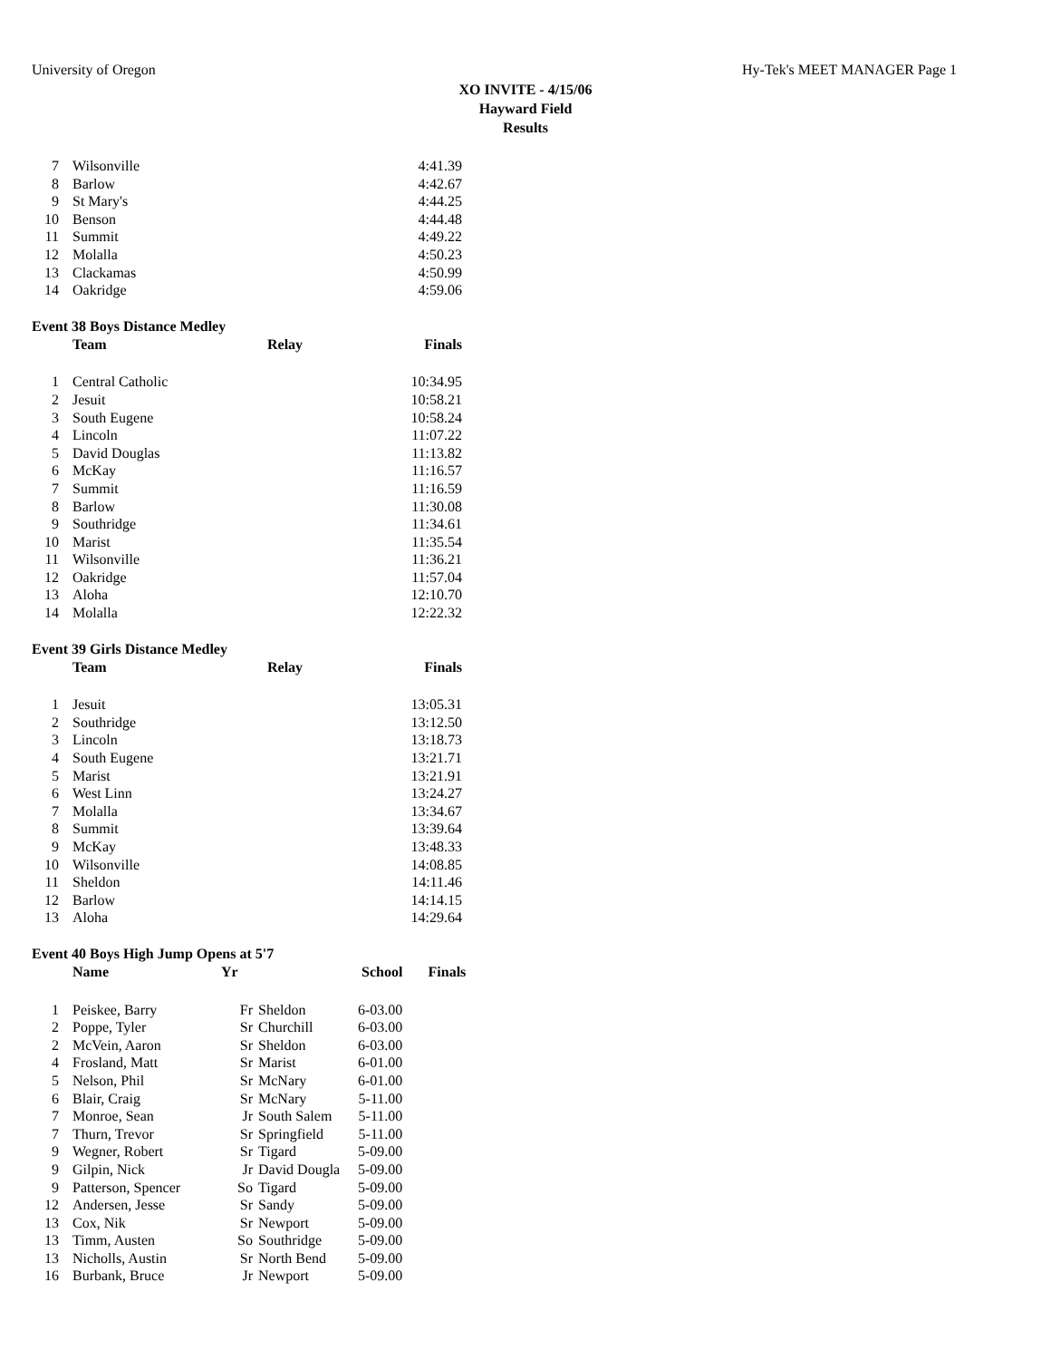University of Oregon Hy-Tek's MEET MANAGER Page 1
XO INVITE - 4/15/06
Hayward Field
Results
| 7 | Wilsonville | | 4:41.39 |
| 8 | Barlow | | 4:42.67 |
| 9 | St Mary's | | 4:44.25 |
| 10 | Benson | | 4:44.48 |
| 11 | Summit | | 4:49.22 |
| 12 | Molalla | | 4:50.23 |
| 13 | Clackamas | | 4:50.99 |
| 14 | Oakridge | | 4:59.06 |
Event 38 Boys Distance Medley
| | Team | Relay | Finals |
| --- | --- | --- | --- |
| 1 | Central Catholic | | 10:34.95 |
| 2 | Jesuit | | 10:58.21 |
| 3 | South Eugene | | 10:58.24 |
| 4 | Lincoln | | 11:07.22 |
| 5 | David Douglas | | 11:13.82 |
| 6 | McKay | | 11:16.57 |
| 7 | Summit | | 11:16.59 |
| 8 | Barlow | | 11:30.08 |
| 9 | Southridge | | 11:34.61 |
| 10 | Marist | | 11:35.54 |
| 11 | Wilsonville | | 11:36.21 |
| 12 | Oakridge | | 11:57.04 |
| 13 | Aloha | | 12:10.70 |
| 14 | Molalla | | 12:22.32 |
Event 39 Girls Distance Medley
| | Team | Relay | Finals |
| --- | --- | --- | --- |
| 1 | Jesuit | | 13:05.31 |
| 2 | Southridge | | 13:12.50 |
| 3 | Lincoln | | 13:18.73 |
| 4 | South Eugene | | 13:21.71 |
| 5 | Marist | | 13:21.91 |
| 6 | West Linn | | 13:24.27 |
| 7 | Molalla | | 13:34.67 |
| 8 | Summit | | 13:39.64 |
| 9 | McKay | | 13:48.33 |
| 10 | Wilsonville | | 14:08.85 |
| 11 | Sheldon | | 14:11.46 |
| 12 | Barlow | | 14:14.15 |
| 13 | Aloha | | 14:29.64 |
Event 40 Boys High Jump Opens at 5'7
| | Name | Yr | | School | Finals |
| --- | --- | --- | --- | --- | --- |
| 1 | Peiskee, Barry | Fr | Sheldon | 6-03.00 | |
| 2 | Poppe, Tyler | Sr | Churchill | 6-03.00 | |
| 2 | McVein, Aaron | Sr | Sheldon | 6-03.00 | |
| 4 | Frosland, Matt | Sr | Marist | 6-01.00 | |
| 5 | Nelson, Phil | Sr | McNary | 6-01.00 | |
| 6 | Blair, Craig | Sr | McNary | 5-11.00 | |
| 7 | Monroe, Sean | Jr | South Salem | 5-11.00 | |
| 7 | Thurn, Trevor | Sr | Springfield | 5-11.00 | |
| 9 | Wegner, Robert | Sr | Tigard | 5-09.00 | |
| 9 | Gilpin, Nick | Jr | David Dougla | 5-09.00 | |
| 9 | Patterson, Spencer | So | Tigard | 5-09.00 | |
| 12 | Andersen, Jesse | Sr | Sandy | 5-09.00 | |
| 13 | Cox, Nik | Sr | Newport | 5-09.00 | |
| 13 | Timm, Austen | So | Southridge | 5-09.00 | |
| 13 | Nicholls, Austin | Sr | North Bend | 5-09.00 | |
| 16 | Burbank, Bruce | Jr | Newport | 5-09.00 | |